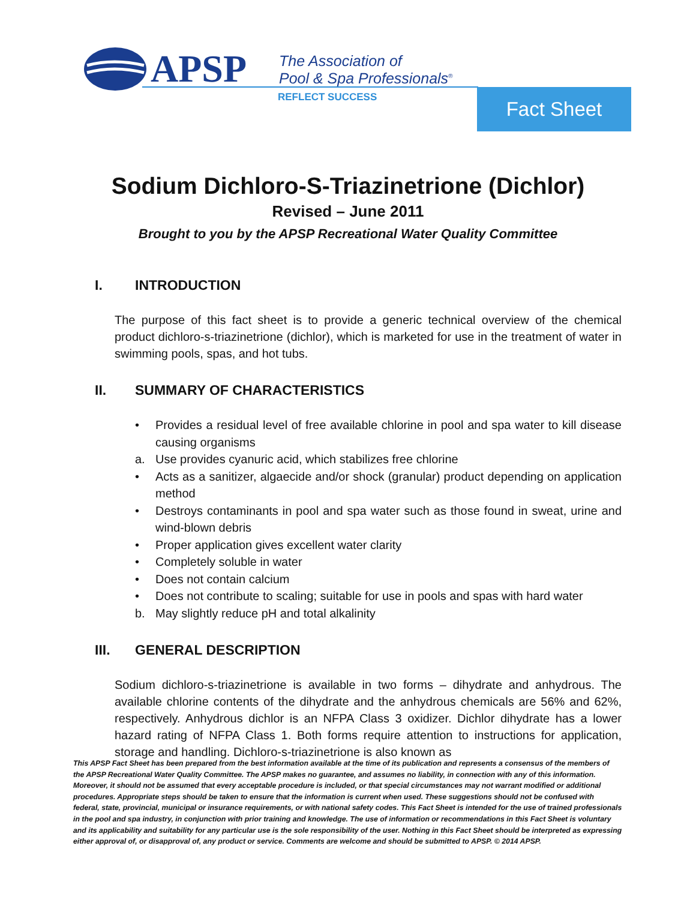APSP
The Association of
Pool & Spa Professionals<sup>®</sup>
REFLECT SUCCESS Fact Sheet
Sodium Dichloro-S-Triazinetrione (Dichlor)
Revised – June 2011
Brought to you by the APSP Recreational Water Quality Committee
I. INTRODUCTION
The purpose of this fact sheet is to provide a generic technical overview of the chemical product dichloro-s-triazinetrione (dichlor), which is marketed for use in the treatment of water in swimming pools, spas, and hot tubs.
II. SUMMARY OF CHARACTERISTICS
• Provides a residual level of free available chlorine in pool and spa water to kill disease causing organisms
a. Use provides cyanuric acid, which stabilizes free chlorine
• Acts as a sanitizer, algaecide and/or shock (granular) product depending on application method
• Destroys contaminants in pool and spa water such as those found in sweat, urine and wind-blown debris
• Proper application gives excellent water clarity
• Completely soluble in water
• Does not contain calcium
• Does not contribute to scaling; suitable for use in pools and spas with hard water
b. May slightly reduce pH and total alkalinity
III. GENERAL DESCRIPTION
Sodium dichloro-s-triazinetrione is available in two forms – dihydrate and anhydrous. The available chlorine contents of the dihydrate and the anhydrous chemicals are 56% and 62%, respectively. Anhydrous dichlor is an NFPA Class 3 oxidizer. Dichlor dihydrate has a lower hazard rating of NFPA Class 1. Both forms require attention to instructions for application, storage and handling. Dichloro-s-triazinetrione is also known as
This APSP Fact Sheet has been prepared from the best information available at the time of its publication and represents a consensus of the members of the APSP Recreational Water Quality Committee. The APSP makes no guarantee, and assumes no liability, in connection with any of this information. Moreover, it should not be assumed that every acceptable procedure is included, or that special circumstances may not warrant modified or additional procedures. Appropriate steps should be taken to ensure that the information is current when used. These suggestions should not be confused with federal, state, provincial, municipal or insurance requirements, or with national safety codes. This Fact Sheet is intended for the use of trained professionals in the pool and spa industry, in conjunction with prior training and knowledge. The use of information or recommendations in this Fact Sheet is voluntary and its applicability and suitability for any particular use is the sole responsibility of the user. Nothing in this Fact Sheet should be interpreted as expressing either approval of, or disapproval of, any product or service. Comments are welcome and should be submitted to APSP. © 2014 APSP.